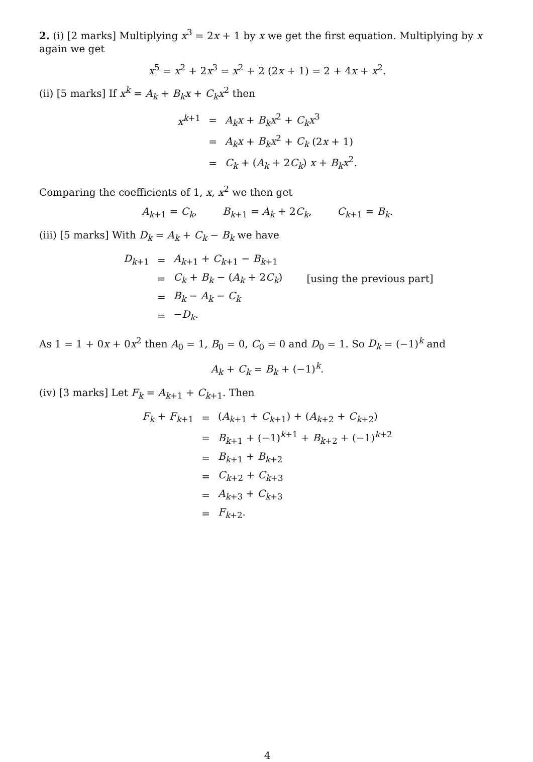2. (i) [2 marks] Multiplying x<sup>3</sup> = 2x + 1 by x we get the first equation. Multiplying by x again we get
x<sup>5</sup> = x<sup>2</sup> + 2x<sup>3</sup> = x<sup>2</sup> + 2 (2x + 1) = 2 + 4x + x<sup>2</sup>.
(ii) [5 marks] If x<sup>k</sup> = A<sub>k</sub> + B<sub>k</sub>x + C<sub>k</sub>x<sup>2</sup> then
| x<sup>k+1</sup> | = | A<sub>k</sub>x + B<sub>k</sub>x<sup>2</sup> + C<sub>k</sub>x<sup>3</sup> |
| | = | A<sub>k</sub>x + B<sub>k</sub>x<sup>2</sup> + C<sub>k</sub> (2 x + 1) |
| | = | C<sub>k</sub> + ( A<sub>k</sub> + 2 C<sub>k</sub> ) x + B<sub>k</sub>x<sup>2</sup>. |
Comparing the coefficients of 1, x, x<sup>2</sup> we then get
A<sub>k+1</sub> = C<sub>k</sub>, B<sub>k+1</sub> = A<sub>k</sub> + 2C<sub>k</sub>, C<sub>k+1</sub> = B<sub>k</sub>.
(iii) [5 marks] With D<sub>k</sub> = A<sub>k</sub> + C<sub>k</sub> − B<sub>k</sub> we have
| D<sub>k+1</sub> | = | A<sub>k+1</sub> + C<sub>k+1</sub> − B<sub>k+1</sub> | |
| | = | C<sub>k</sub> + B<sub>k</sub> − ( A<sub>k</sub> + 2 C<sub>k</sub> ) | [using the previous part] |
| | = | B<sub>k</sub> − A<sub>k</sub> − C<sub>k</sub> | |
| | = | − D<sub>k</sub> . | |
As 1 = 1 + 0x + 0x<sup>2</sup> then A<sub>0</sub> = 1, B<sub>0</sub> = 0, C<sub>0</sub> = 0 and D<sub>0</sub> = 1. So D<sub>k</sub> = (−1)<sup>k</sup> and
A<sub>k</sub> + C<sub>k</sub> = B<sub>k</sub> + (−1)<sup>k</sup>.
(iv) [3 marks] Let F<sub>k</sub> = A<sub>k+1</sub> + C<sub>k+1</sub>. Then
| F<sub>k</sub> + F<sub>k+1</sub> | = | ( A<sub>k+1</sub> + C<sub>k+1</sub>) + ( A<sub>k+2</sub> + C<sub>k+2</sub>) |
| | = | B<sub>k+1</sub> + (−1)<sup>k+1</sup> + B<sub>k+2</sub> + (−1)<sup>k+2</sup> |
| | = | B<sub>k+1</sub> + B<sub>k+2</sub> |
| | = | C<sub>k+2</sub> + C<sub>k+3</sub> |
| | = | A<sub>k+3</sub> + C<sub>k+3</sub> |
| | = | F<sub>k+2</sub>. |
4